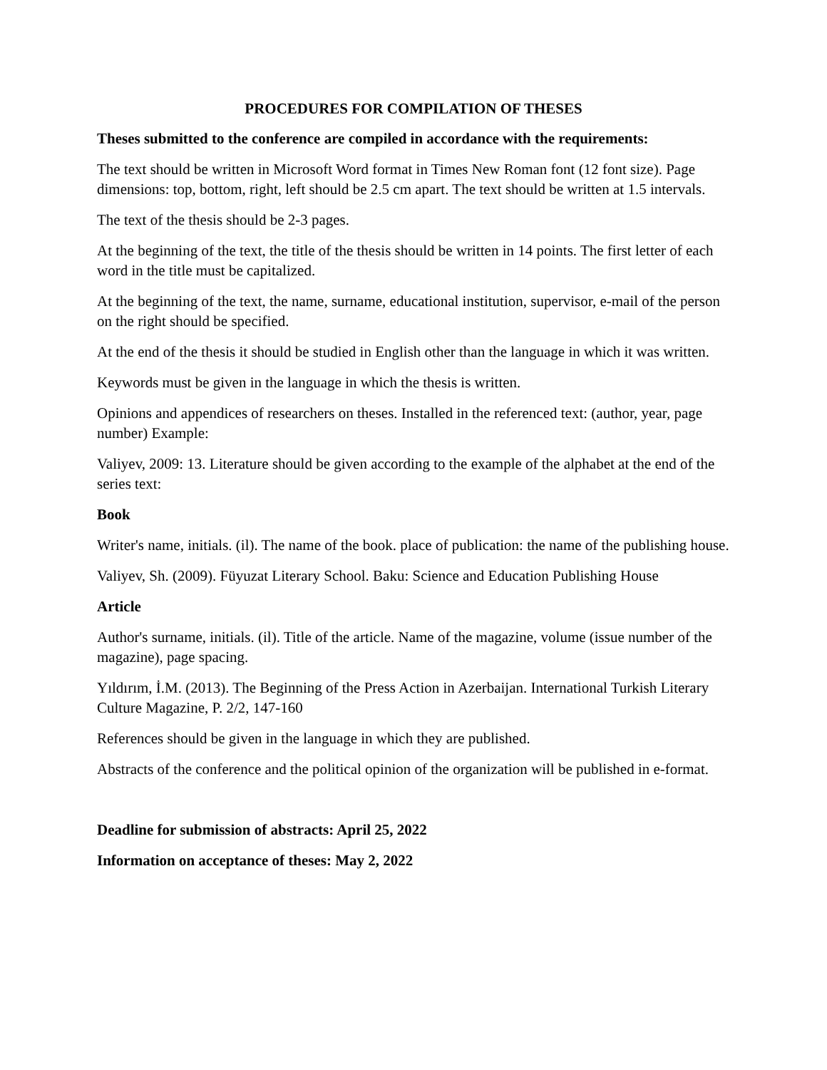PROCEDURES FOR COMPILATION OF THESES
Theses submitted to the conference are compiled in accordance with the requirements:
The text should be written in Microsoft Word format in Times New Roman font (12 font size). Page dimensions: top, bottom, right, left should be 2.5 cm apart. The text should be written at 1.5 intervals.
The text of the thesis should be 2-3 pages.
At the beginning of the text, the title of the thesis should be written in 14 points. The first letter of each word in the title must be capitalized.
At the beginning of the text, the name, surname, educational institution, supervisor, e-mail of the person on the right should be specified.
At the end of the thesis it should be studied in English other than the language in which it was written.
Keywords must be given in the language in which the thesis is written.
Opinions and appendices of researchers on theses. Installed in the referenced text: (author, year, page number) Example:
Valiyev, 2009: 13. Literature should be given according to the example of the alphabet at the end of the series text:
Book
Writer's name, initials. (il). The name of the book. place of publication: the name of the publishing house.
Valiyev, Sh. (2009). Füyuzat Literary School. Baku: Science and Education Publishing House
Article
Author's surname, initials. (il). Title of the article. Name of the magazine, volume (issue number of the magazine), page spacing.
Yıldırım, İ.M. (2013). The Beginning of the Press Action in Azerbaijan. International Turkish Literary Culture Magazine, P. 2/2, 147-160
References should be given in the language in which they are published.
Abstracts of the conference and the political opinion of the organization will be published in e-format.
Deadline for submission of abstracts: April 25, 2022
Information on acceptance of theses: May 2, 2022